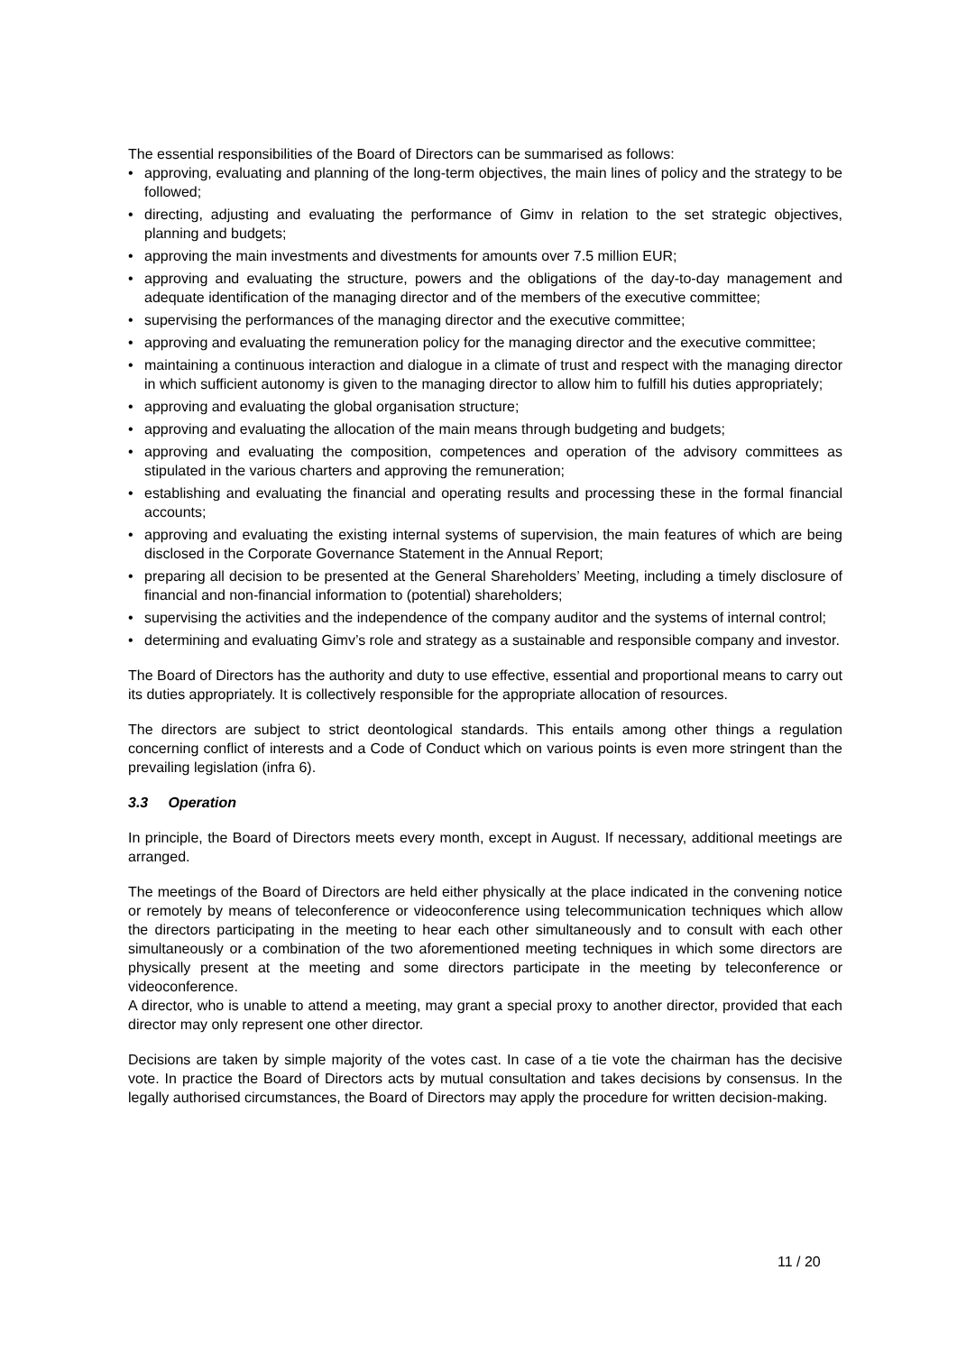The essential responsibilities of the Board of Directors can be summarised as follows:
• approving, evaluating and planning of the long-term objectives, the main lines of policy and the strategy to be followed;
• directing, adjusting and evaluating the performance of Gimv in relation to the set strategic objectives, planning and budgets;
• approving the main investments and divestments for amounts over 7.5 million EUR;
• approving and evaluating the structure, powers and the obligations of the day-to-day management and adequate identification of the managing director and of the members of the executive committee;
• supervising the performances of the managing director and the executive committee;
• approving and evaluating the remuneration policy for the managing director and the executive committee;
• maintaining a continuous interaction and dialogue in a climate of trust and respect with the managing director in which sufficient autonomy is given to the managing director to allow him to fulfill his duties appropriately;
• approving and evaluating the global organisation structure;
• approving and evaluating the allocation of the main means through budgeting and budgets;
• approving and evaluating the composition, competences and operation of the advisory committees as stipulated in the various charters and approving the remuneration;
• establishing and evaluating the financial and operating results and processing these in the formal financial accounts;
• approving and evaluating the existing internal systems of supervision, the main features of which are being disclosed in the Corporate Governance Statement in the Annual Report;
• preparing all decision to be presented at the General Shareholders’ Meeting, including a timely disclosure of financial and non-financial information to (potential) shareholders;
• supervising the activities and the independence of the company auditor and the systems of internal control;
• determining and evaluating Gimv’s role and strategy as a sustainable and responsible company and investor.
The Board of Directors has the authority and duty to use effective, essential and proportional means to carry out its duties appropriately. It is collectively responsible for the appropriate allocation of resources.
The directors are subject to strict deontological standards. This entails among other things a regulation concerning conflict of interests and a Code of Conduct which on various points is even more stringent than the prevailing legislation (infra 6).
3.3 Operation
In principle, the Board of Directors meets every month, except in August. If necessary, additional meetings are arranged.
The meetings of the Board of Directors are held either physically at the place indicated in the convening notice or remotely by means of teleconference or videoconference using telecommunication techniques which allow the directors participating in the meeting to hear each other simultaneously and to consult with each other simultaneously or a combination of the two aforementioned meeting techniques in which some directors are physically present at the meeting and some directors participate in the meeting by teleconference or videoconference.
A director, who is unable to attend a meeting, may grant a special proxy to another director, provided that each director may only represent one other director.
Decisions are taken by simple majority of the votes cast. In case of a tie vote the chairman has the decisive vote. In practice the Board of Directors acts by mutual consultation and takes decisions by consensus. In the legally authorised circumstances, the Board of Directors may apply the procedure for written decision-making.
11 / 20